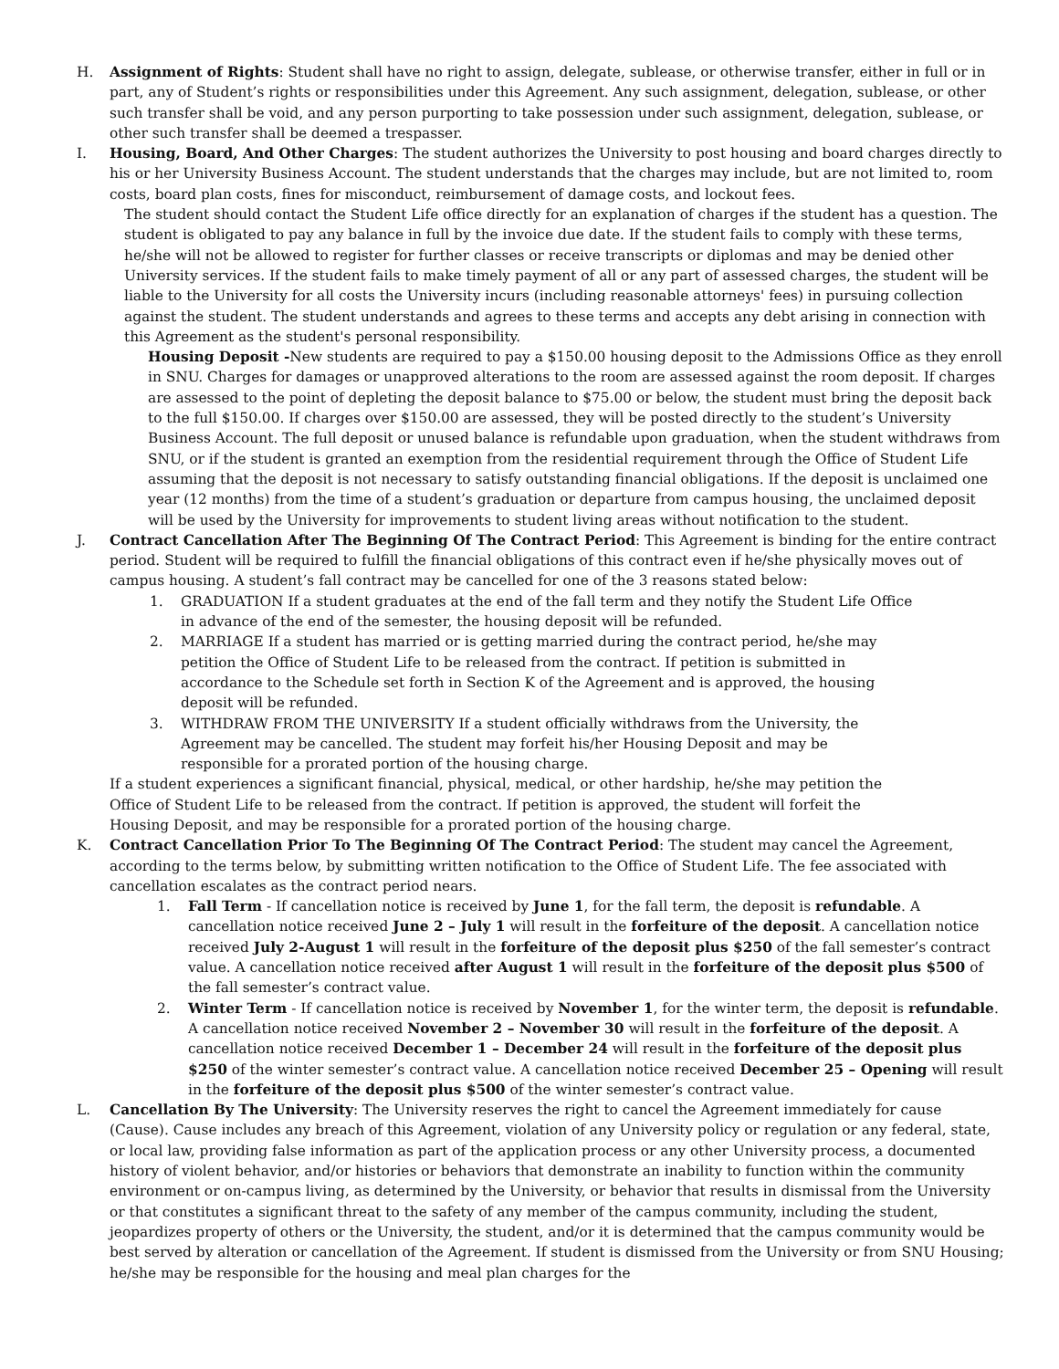H. Assignment of Rights: Student shall have no right to assign, delegate, sublease, or otherwise transfer, either in full or in part, any of Student’s rights or responsibilities under this Agreement. Any such assignment, delegation, sublease, or other such transfer shall be void, and any person purporting to take possession under such assignment, delegation, sublease, or other such transfer shall be deemed a trespasser.
I. Housing, Board, And Other Charges: The student authorizes the University to post housing and board charges directly to his or her University Business Account. The student understands that the charges may include, but are not limited to, room costs, board plan costs, fines for misconduct, reimbursement of damage costs, and lockout fees.
The student should contact the Student Life office directly for an explanation of charges if the student has a question. The student is obligated to pay any balance in full by the invoice due date. If the student fails to comply with these terms, he/she will not be allowed to register for further classes or receive transcripts or diplomas and may be denied other University services. If the student fails to make timely payment of all or any part of assessed charges, the student will be liable to the University for all costs the University incurs (including reasonable attorneys' fees) in pursuing collection against the student. The student understands and agrees to these terms and accepts any debt arising in connection with this Agreement as the student's personal responsibility.
Housing Deposit -New students are required to pay a $150.00 housing deposit to the Admissions Office as they enroll in SNU. Charges for damages or unapproved alterations to the room are assessed against the room deposit. If charges are assessed to the point of depleting the deposit balance to $75.00 or below, the student must bring the deposit back to the full $150.00. If charges over $150.00 are assessed, they will be posted directly to the student’s University Business Account. The full deposit or unused balance is refundable upon graduation, when the student withdraws from SNU, or if the student is granted an exemption from the residential requirement through the Office of Student Life assuming that the deposit is not necessary to satisfy outstanding financial obligations. If the deposit is unclaimed one year (12 months) from the time of a student’s graduation or departure from campus housing, the unclaimed deposit will be used by the University for improvements to student living areas without notification to the student.
J. Contract Cancellation After The Beginning Of The Contract Period: This Agreement is binding for the entire contract period. Student will be required to fulfill the financial obligations of this contract even if he/she physically moves out of campus housing. A student’s fall contract may be cancelled for one of the 3 reasons stated below:
1. GRADUATION If a student graduates at the end of the fall term and they notify the Student Life Office in advance of the end of the semester, the housing deposit will be refunded.
2. MARRIAGE If a student has married or is getting married during the contract period, he/she may petition the Office of Student Life to be released from the contract. If petition is submitted in accordance to the Schedule set forth in Section K of the Agreement and is approved, the housing deposit will be refunded.
3. WITHDRAW FROM THE UNIVERSITY If a student officially withdraws from the University, the Agreement may be cancelled. The student may forfeit his/her Housing Deposit and may be responsible for a prorated portion of the housing charge.
If a student experiences a significant financial, physical, medical, or other hardship, he/she may petition the Office of Student Life to be released from the contract. If petition is approved, the student will forfeit the Housing Deposit, and may be responsible for a prorated portion of the housing charge.
K. Contract Cancellation Prior To The Beginning Of The Contract Period: The student may cancel the Agreement, according to the terms below, by submitting written notification to the Office of Student Life. The fee associated with cancellation escalates as the contract period nears.
1. Fall Term - If cancellation notice is received by June 1, for the fall term, the deposit is refundable. A cancellation notice received June 2 – July 1 will result in the forfeiture of the deposit. A cancellation notice received July 2-August 1 will result in the forfeiture of the deposit plus $250 of the fall semester’s contract value. A cancellation notice received after August 1 will result in the forfeiture of the deposit plus $500 of the fall semester’s contract value.
2. Winter Term - If cancellation notice is received by November 1, for the winter term, the deposit is refundable. A cancellation notice received November 2 – November 30 will result in the forfeiture of the deposit. A cancellation notice received December 1 – December 24 will result in the forfeiture of the deposit plus $250 of the winter semester’s contract value. A cancellation notice received December 25 – Opening will result in the forfeiture of the deposit plus $500 of the winter semester’s contract value.
L. Cancellation By The University: The University reserves the right to cancel the Agreement immediately for cause (Cause). Cause includes any breach of this Agreement, violation of any University policy or regulation or any federal, state, or local law, providing false information as part of the application process or any other University process, a documented history of violent behavior, and/or histories or behaviors that demonstrate an inability to function within the community environment or on-campus living, as determined by the University, or behavior that results in dismissal from the University or that constitutes a significant threat to the safety of any member of the campus community, including the student, jeopardizes property of others or the University, the student, and/or it is determined that the campus community would be best served by alteration or cancellation of the Agreement. If student is dismissed from the University or from SNU Housing; he/she may be responsible for the housing and meal plan charges for the